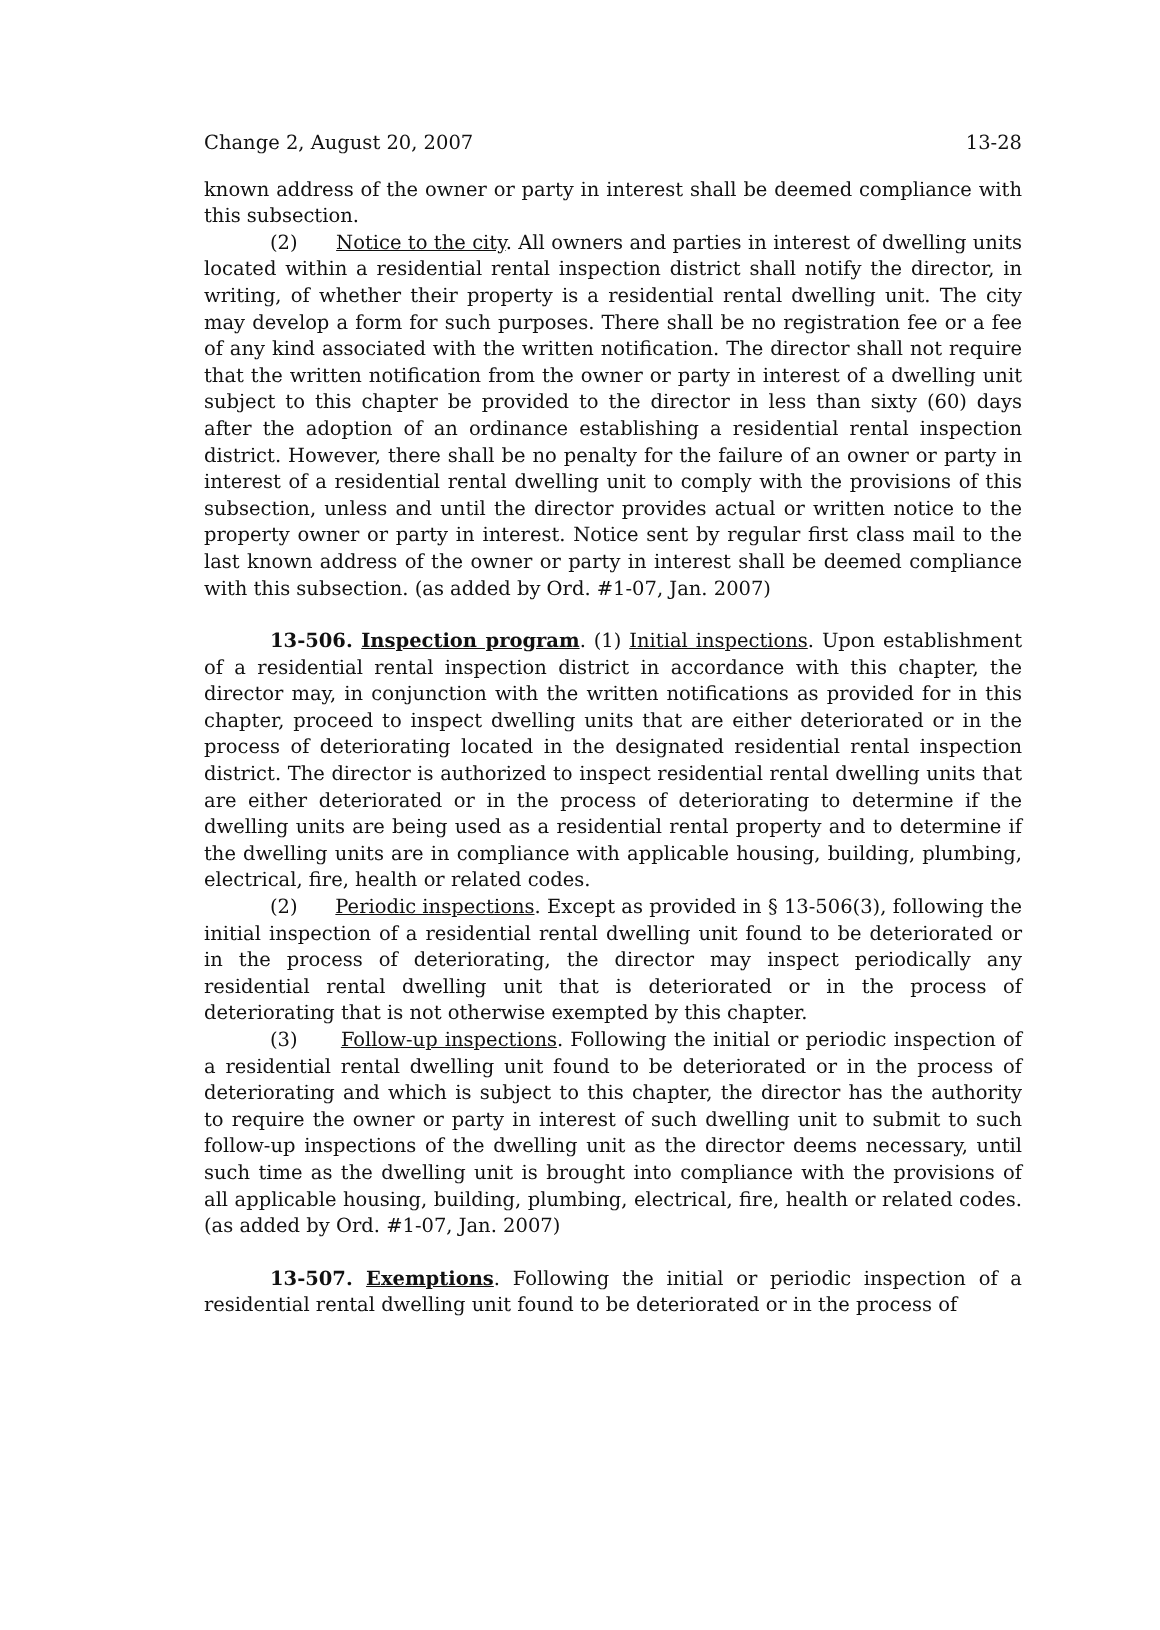Change 2, August 20, 2007 13-28
known address of the owner or party in interest shall be deemed compliance with this subsection.
(2) Notice to the city. All owners and parties in interest of dwelling units located within a residential rental inspection district shall notify the director, in writing, of whether their property is a residential rental dwelling unit. The city may develop a form for such purposes. There shall be no registration fee or a fee of any kind associated with the written notification. The director shall not require that the written notification from the owner or party in interest of a dwelling unit subject to this chapter be provided to the director in less than sixty (60) days after the adoption of an ordinance establishing a residential rental inspection district. However, there shall be no penalty for the failure of an owner or party in interest of a residential rental dwelling unit to comply with the provisions of this subsection, unless and until the director provides actual or written notice to the property owner or party in interest. Notice sent by regular first class mail to the last known address of the owner or party in interest shall be deemed compliance with this subsection. (as added by Ord. #1-07, Jan. 2007)
13-506. Inspection program. (1) Initial inspections. Upon establishment of a residential rental inspection district in accordance with this chapter, the director may, in conjunction with the written notifications as provided for in this chapter, proceed to inspect dwelling units that are either deteriorated or in the process of deteriorating located in the designated residential rental inspection district. The director is authorized to inspect residential rental dwelling units that are either deteriorated or in the process of deteriorating to determine if the dwelling units are being used as a residential rental property and to determine if the dwelling units are in compliance with applicable housing, building, plumbing, electrical, fire, health or related codes.
(2) Periodic inspections. Except as provided in § 13-506(3), following the initial inspection of a residential rental dwelling unit found to be deteriorated or in the process of deteriorating, the director may inspect periodically any residential rental dwelling unit that is deteriorated or in the process of deteriorating that is not otherwise exempted by this chapter.
(3) Follow-up inspections. Following the initial or periodic inspection of a residential rental dwelling unit found to be deteriorated or in the process of deteriorating and which is subject to this chapter, the director has the authority to require the owner or party in interest of such dwelling unit to submit to such follow-up inspections of the dwelling unit as the director deems necessary, until such time as the dwelling unit is brought into compliance with the provisions of all applicable housing, building, plumbing, electrical, fire, health or related codes. (as added by Ord. #1-07, Jan. 2007)
13-507. Exemptions. Following the initial or periodic inspection of a residential rental dwelling unit found to be deteriorated or in the process of